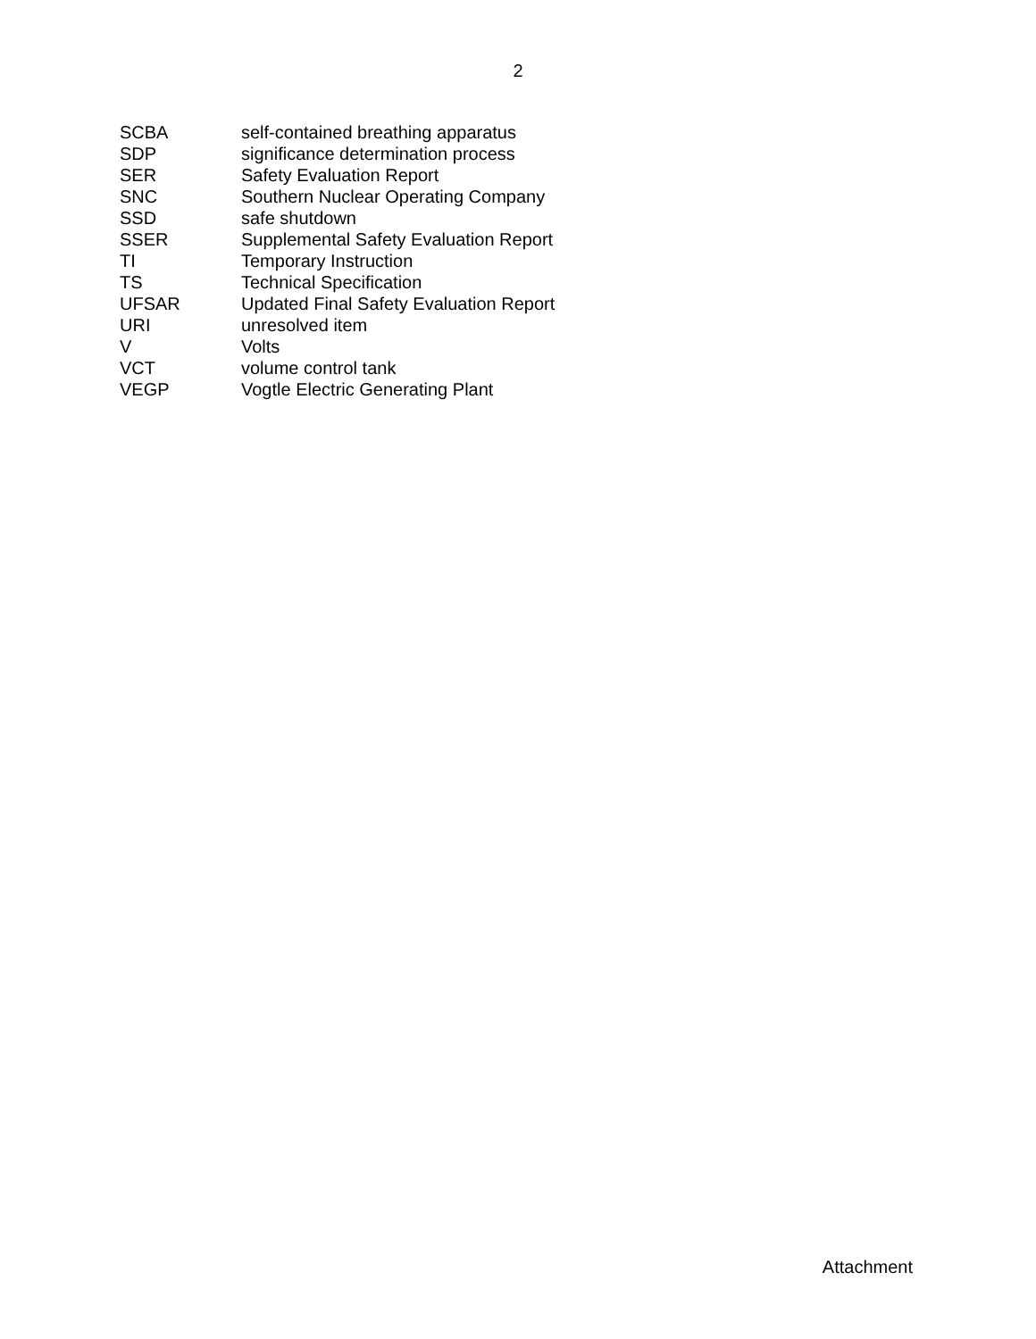2
| SCBA | self-contained breathing apparatus |
| SDP | significance determination process |
| SER | Safety Evaluation Report |
| SNC | Southern Nuclear Operating Company |
| SSD | safe shutdown |
| SSER | Supplemental Safety Evaluation Report |
| TI | Temporary Instruction |
| TS | Technical Specification |
| UFSAR | Updated Final Safety Evaluation Report |
| URI | unresolved item |
| V | Volts |
| VCT | volume control tank |
| VEGP | Vogtle Electric Generating Plant |
Attachment